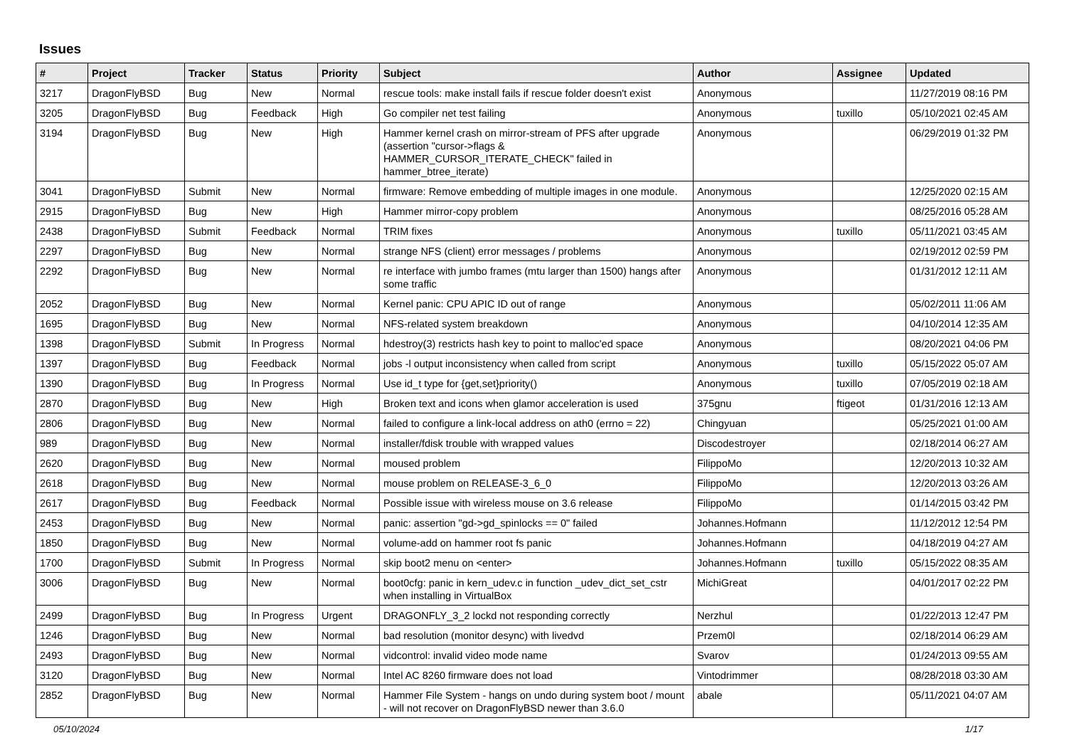Issues
| # | Project | Tracker | Status | Priority | Subject | Author | Assignee | Updated |
| --- | --- | --- | --- | --- | --- | --- | --- | --- |
| 3217 | DragonFlyBSD | Bug | New | Normal | rescue tools: make install fails if rescue folder doesn't exist | Anonymous | | 11/27/2019 08:16 PM |
| 3205 | DragonFlyBSD | Bug | Feedback | High | Go compiler net test failing | Anonymous | tuxillo | 05/10/2021 02:45 AM |
| 3194 | DragonFlyBSD | Bug | New | High | Hammer kernel crash on mirror-stream of PFS after upgrade (assertion "cursor->flags & HAMMER_CURSOR_ITERATE_CHECK" failed in hammer_btree_iterate) | Anonymous | | 06/29/2019 01:32 PM |
| 3041 | DragonFlyBSD | Submit | New | Normal | firmware: Remove embedding of multiple images in one module. | Anonymous | | 12/25/2020 02:15 AM |
| 2915 | DragonFlyBSD | Bug | New | High | Hammer mirror-copy problem | Anonymous | | 08/25/2016 05:28 AM |
| 2438 | DragonFlyBSD | Submit | Feedback | Normal | TRIM fixes | Anonymous | tuxillo | 05/11/2021 03:45 AM |
| 2297 | DragonFlyBSD | Bug | New | Normal | strange NFS (client) error messages / problems | Anonymous | | 02/19/2012 02:59 PM |
| 2292 | DragonFlyBSD | Bug | New | Normal | re interface with jumbo frames (mtu larger than 1500) hangs after some traffic | Anonymous | | 01/31/2012 12:11 AM |
| 2052 | DragonFlyBSD | Bug | New | Normal | Kernel panic: CPU APIC ID out of range | Anonymous | | 05/02/2011 11:06 AM |
| 1695 | DragonFlyBSD | Bug | New | Normal | NFS-related system breakdown | Anonymous | | 04/10/2014 12:35 AM |
| 1398 | DragonFlyBSD | Submit | In Progress | Normal | hdestroy(3) restricts hash key to point to malloc'ed space | Anonymous | | 08/20/2021 04:06 PM |
| 1397 | DragonFlyBSD | Bug | Feedback | Normal | jobs -l output inconsistency when called from script | Anonymous | tuxillo | 05/15/2022 05:07 AM |
| 1390 | DragonFlyBSD | Bug | In Progress | Normal | Use id_t type for {get,set}priority() | Anonymous | tuxillo | 07/05/2019 02:18 AM |
| 2870 | DragonFlyBSD | Bug | New | High | Broken text and icons when glamor acceleration is used | 375gnu | ftigeot | 01/31/2016 12:13 AM |
| 2806 | DragonFlyBSD | Bug | New | Normal | failed to configure a link-local address on ath0 (errno = 22) | Chingyuan | | 05/25/2021 01:00 AM |
| 989 | DragonFlyBSD | Bug | New | Normal | installer/fdisk trouble with wrapped values | Discodestroyer | | 02/18/2014 06:27 AM |
| 2620 | DragonFlyBSD | Bug | New | Normal | moused problem | FilippoMo | | 12/20/2013 10:32 AM |
| 2618 | DragonFlyBSD | Bug | New | Normal | mouse problem on RELEASE-3_6_0 | FilippoMo | | 12/20/2013 03:26 AM |
| 2617 | DragonFlyBSD | Bug | Feedback | Normal | Possible issue with wireless mouse on 3.6 release | FilippoMo | | 01/14/2015 03:42 PM |
| 2453 | DragonFlyBSD | Bug | New | Normal | panic: assertion "gd->gd_spinlocks == 0" failed | Johannes.Hofmann | | 11/12/2012 12:54 PM |
| 1850 | DragonFlyBSD | Bug | New | Normal | volume-add on hammer root fs panic | Johannes.Hofmann | | 04/18/2019 04:27 AM |
| 1700 | DragonFlyBSD | Submit | In Progress | Normal | skip boot2 menu on <enter> | Johannes.Hofmann | tuxillo | 05/15/2022 08:35 AM |
| 3006 | DragonFlyBSD | Bug | New | Normal | boot0cfg: panic in kern_udev.c in function _udev_dict_set_cstr when installing in VirtualBox | MichiGreat | | 04/01/2017 02:22 PM |
| 2499 | DragonFlyBSD | Bug | In Progress | Urgent | DRAGONFLY_3_2 lockd not responding correctly | Nerzhul | | 01/22/2013 12:47 PM |
| 1246 | DragonFlyBSD | Bug | New | Normal | bad resolution (monitor desync) with livedvd | Przem0l | | 02/18/2014 06:29 AM |
| 2493 | DragonFlyBSD | Bug | New | Normal | vidcontrol: invalid video mode name | Svarov | | 01/24/2013 09:55 AM |
| 3120 | DragonFlyBSD | Bug | New | Normal | Intel AC 8260 firmware does not load | Vintodrimmer | | 08/28/2018 03:30 AM |
| 2852 | DragonFlyBSD | Bug | New | Normal | Hammer File System - hangs on undo during system boot / mount - will not recover on DragonFlyBSD newer than 3.6.0 | abale | | 05/11/2021 04:07 AM |
05/10/2024 1/17